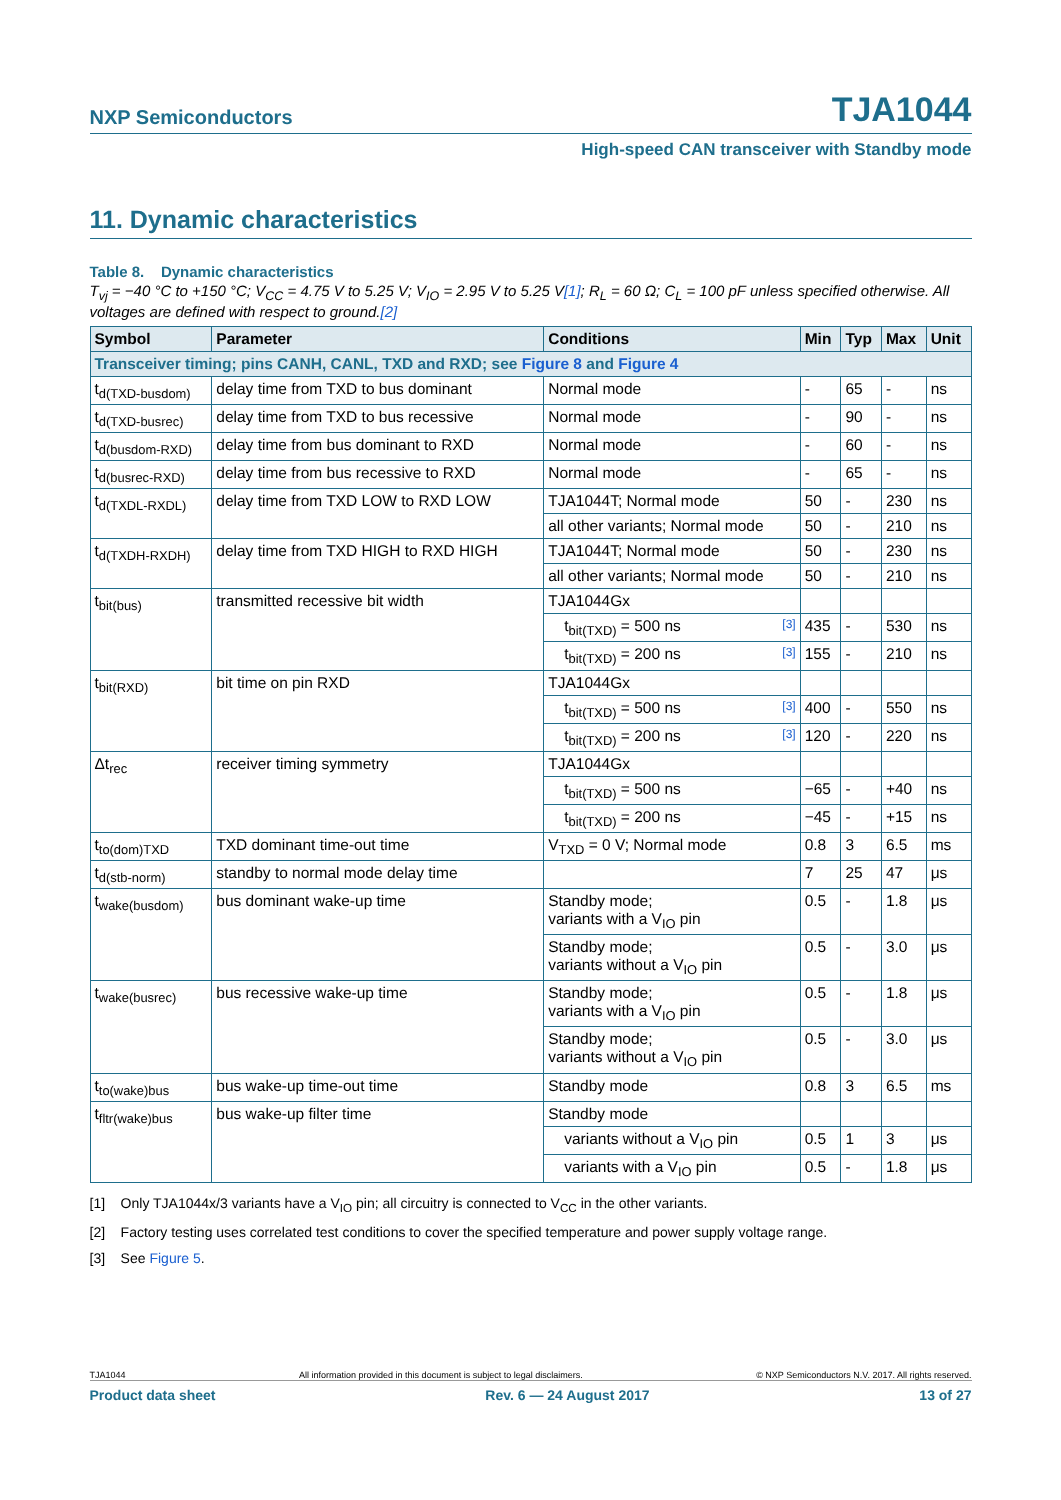NXP Semiconductors TJA1044
High-speed CAN transceiver with Standby mode
11. Dynamic characteristics
Table 8. Dynamic characteristics
T<sub>vj</sub> = −40 °C to +150 °C; V<sub>CC</sub> = 4.75 V to 5.25 V; V<sub>IO</sub> = 2.95 V to 5.25 V[1]; R<sub>L</sub> = 60 Ω; C<sub>L</sub> = 100 pF unless specified otherwise. All voltages are defined with respect to ground.[2]
| Symbol | Parameter | Conditions | | Min | Typ | Max | Unit |
| --- | --- | --- | --- | --- | --- | --- | --- |
| Transceiver timing; pins CANH, CANL, TXD and RXD; see Figure 8 and Figure 4 | | | | | | | |
| t<sub>d(TXD-busdom)</sub> | delay time from TXD to bus dominant | Normal mode | | - | 65 | - | ns |
| t<sub>d(TXD-busrec)</sub> | delay time from TXD to bus recessive | Normal mode | | - | 90 | - | ns |
| t<sub>d(busdom-RXD)</sub> | delay time from bus dominant to RXD | Normal mode | | - | 60 | - | ns |
| t<sub>d(busrec-RXD)</sub> | delay time from bus recessive to RXD | Normal mode | | - | 65 | - | ns |
| t<sub>d(TXDL-RXDL)</sub> | delay time from TXD LOW to RXD LOW | TJA1044T; Normal mode | | 50 | - | 230 | ns |
| | | all other variants; Normal mode | | 50 | - | 210 | ns |
| t<sub>d(TXDH-RXDH)</sub> | delay time from TXD HIGH to RXD HIGH | TJA1044T; Normal mode | | 50 | - | 230 | ns |
| | | all other variants; Normal mode | | 50 | - | 210 | ns |
| t<sub>bit(bus)</sub> | transmitted recessive bit width | TJA1044Gx | | | | | |
| | | t<sub>bit(TXD)</sub> = 500 ns | [3] | 435 | - | 530 | ns |
| | | t<sub>bit(TXD)</sub> = 200 ns | [3] | 155 | - | 210 | ns |
| t<sub>bit(RXD)</sub> | bit time on pin RXD | TJA1044Gx | | | | | |
| | | t<sub>bit(TXD)</sub> = 500 ns | [3] | 400 | - | 550 | ns |
| | | t<sub>bit(TXD)</sub> = 200 ns | [3] | 120 | - | 220 | ns |
| Δt<sub>rec</sub> | receiver timing symmetry | TJA1044Gx | | | | | |
| | | t<sub>bit(TXD)</sub> = 500 ns | | −65 | - | +40 | ns |
| | | t<sub>bit(TXD)</sub> = 200 ns | | −45 | - | +15 | ns |
| t<sub>to(dom)TXD</sub> | TXD dominant time-out time | V<sub>TXD</sub> = 0 V; Normal mode | | 0.8 | 3 | 6.5 | ms |
| t<sub>d(stb-norm)</sub> | standby to normal mode delay time | | | 7 | 25 | 47 | μs |
| t<sub>wake(busdom)</sub> | bus dominant wake-up time | Standby mode; variants with a V<sub>IO</sub> pin | | 0.5 | - | 1.8 | μs |
| | | Standby mode; variants without a V<sub>IO</sub> pin | | 0.5 | - | 3.0 | μs |
| t<sub>wake(busrec)</sub> | bus recessive wake-up time | Standby mode; variants with a V<sub>IO</sub> pin | | 0.5 | - | 1.8 | μs |
| | | Standby mode; variants without a V<sub>IO</sub> pin | | 0.5 | - | 3.0 | μs |
| t<sub>to(wake)bus</sub> | bus wake-up time-out time | Standby mode | | 0.8 | 3 | 6.5 | ms |
| t<sub>fltr(wake)bus</sub> | bus wake-up filter time | Standby mode | | | | | |
| | | variants without a V<sub>IO</sub> pin | | 0.5 | 1 | 3 | μs |
| | | variants with a V<sub>IO</sub> pin | | 0.5 | - | 1.8 | μs |
[1] Only TJA1044x/3 variants have a V<sub>IO</sub> pin; all circuitry is connected to V<sub>CC</sub> in the other variants.
[2] Factory testing uses correlated test conditions to cover the specified temperature and power supply voltage range.
[3] See Figure 5.
TJA1044 All information provided in this document is subject to legal disclaimers. © NXP Semiconductors N.V. 2017. All rights reserved.
Product data sheet Rev. 6 — 24 August 2017 13 of 27